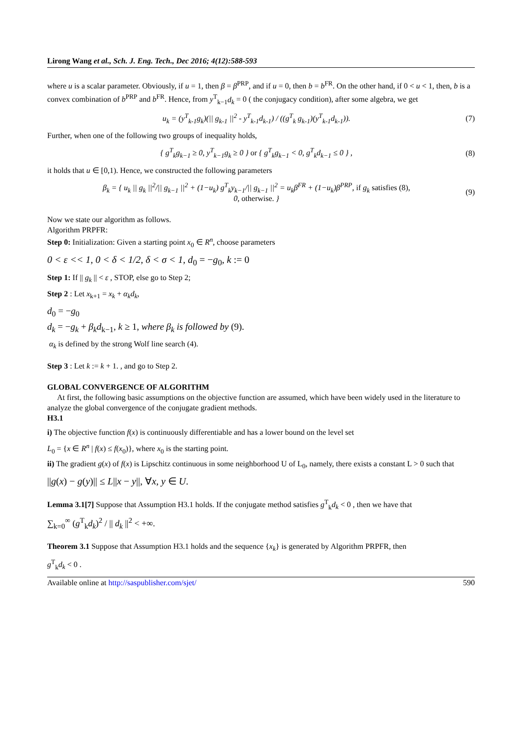Lirong Wang et al., Sch. J. Eng. Tech., Dec 2016; 4(12):588-593
where u is a scalar parameter. Obviously, if u = 1, then β = β<sup>PRP</sup>, and if u = 0, then b = b<sup>FR</sup>. On the other hand, if 0 < u < 1, then, b is a convex combination of b<sup>PRP</sup> and b<sup>FR</sup>. Hence, from y<sup>T</sup><sub>k−1</sub>d<sub>k</sub> = 0 ( the conjugacy condition), after some algebra, we get
u<sub>k</sub> = (y<sup>T</sup><sub>k-1</sub>g<sub>k</sub>)(|| g<sub>k-1</sub> ||<sup>2</sup> - y<sup>T</sup><sub>k-1</sub>d<sub>k-1</sub>) / ((g<sup>T</sup><sub>k</sub> g<sub>k-1</sub>)(y<sup>T</sup><sub>k-1</sub>d<sub>k-1</sub>)).
(7)
Further, when one of the following two groups of inequality holds,
{ g<sup>T</sup><sub>k</sub>g<sub>k−1</sub> ≥ 0, y<sup>T</sup><sub>k−1</sub>g<sub>k</sub> ≥ 0 } or { g<sup>T</sup><sub>k</sub>g<sub>k−1</sub> < 0, g<sup>T</sup><sub>k</sub>d<sub>k−1</sub> ≤ 0 } ,
(8)
it holds that u ∈ [0,1). Hence, we constructed the following parameters
β<sub>k</sub> = { u<sub>k</sub> || g<sub>k</sub> ||<sup>2</sup>/|| g<sub>k−1</sub> ||<sup>2</sup> + (1−u<sub>k</sub>) g<sup>T</sup><sub>k</sub>y<sub>k−1</sub>/|| g<sub>k−1</sub> ||<sup>2</sup> = u<sub>k</sub>β<sup>FR</sup> + (1−u<sub>k</sub>)β<sup>PRP</sup>, if g<sub>k</sub> satisfies (8),
0, otherwise. }
(9)
Now we state our algorithm as follows.
Algorithm PRPFR:
Step 0: Initialization: Given a starting point x<sub>0</sub> ∈ R<sup>n</sup>, choose parameters
0 < ε << 1, 0 < δ < 1/2, δ < σ < 1, d<sub>0</sub> = −g<sub>0</sub>, k := 0
Step 1: If || g<sub>k</sub> || < ε , STOP, else go to Step 2;
Step 2 : Let x<sub>k+1</sub> = x<sub>k</sub> + α<sub>k</sub>d<sub>k</sub>,
d<sub>0</sub> = −g<sub>0</sub>
d<sub>k</sub> = −g<sub>k</sub> + β<sub>k</sub>d<sub>k−1</sub>, k ≥ 1, where β<sub>k</sub> is followed by (9).
α<sub>k</sub> is defined by the strong Wolf line search (4).
Step 3 : Let k := k + 1. , and go to Step 2.
GLOBAL CONVERGENCE OF ALGORITHM
At first, the following basic assumptions on the objective function are assumed, which have been widely used in the literature to analyze the global convergence of the conjugate gradient methods.
H3.1
i) The objective function f(x) is continuously differentiable and has a lower bound on the level set
L<sub>0</sub> = {x ∈ R<sup>n</sup> | f(x) ≤ f(x<sub>0</sub>)}, where x<sub>0</sub> is the starting point.
ii) The gradient g(x) of f(x) is Lipschitz continuous in some neighborhood U of L<sub>0</sub>, namely, there exists a constant L > 0 such that
||g(x) − g(y)|| ≤ L||x − y||, ∀x, y ∈ U.
Lemma 3.1[7] Suppose that Assumption H3.1 holds. If the conjugate method satisfies g<sup>T</sup><sub>k</sub>d<sub>k</sub> < 0 , then we have that
∑<sub>k=0</sub><sup>∞</sup> (g<sup>T</sup><sub>k</sub>d<sub>k</sub>)<sup>2</sup> / || d<sub>k</sub> ||<sup>2</sup> < +∞.
Theorem 3.1 Suppose that Assumption H3.1 holds and the sequence {x<sub>k</sub>} is generated by Algorithm PRPFR, then
g<sup>T</sup><sub>k</sub>d<sub>k</sub> < 0 .
Available online at http://saspublisher.com/sjet/ 590